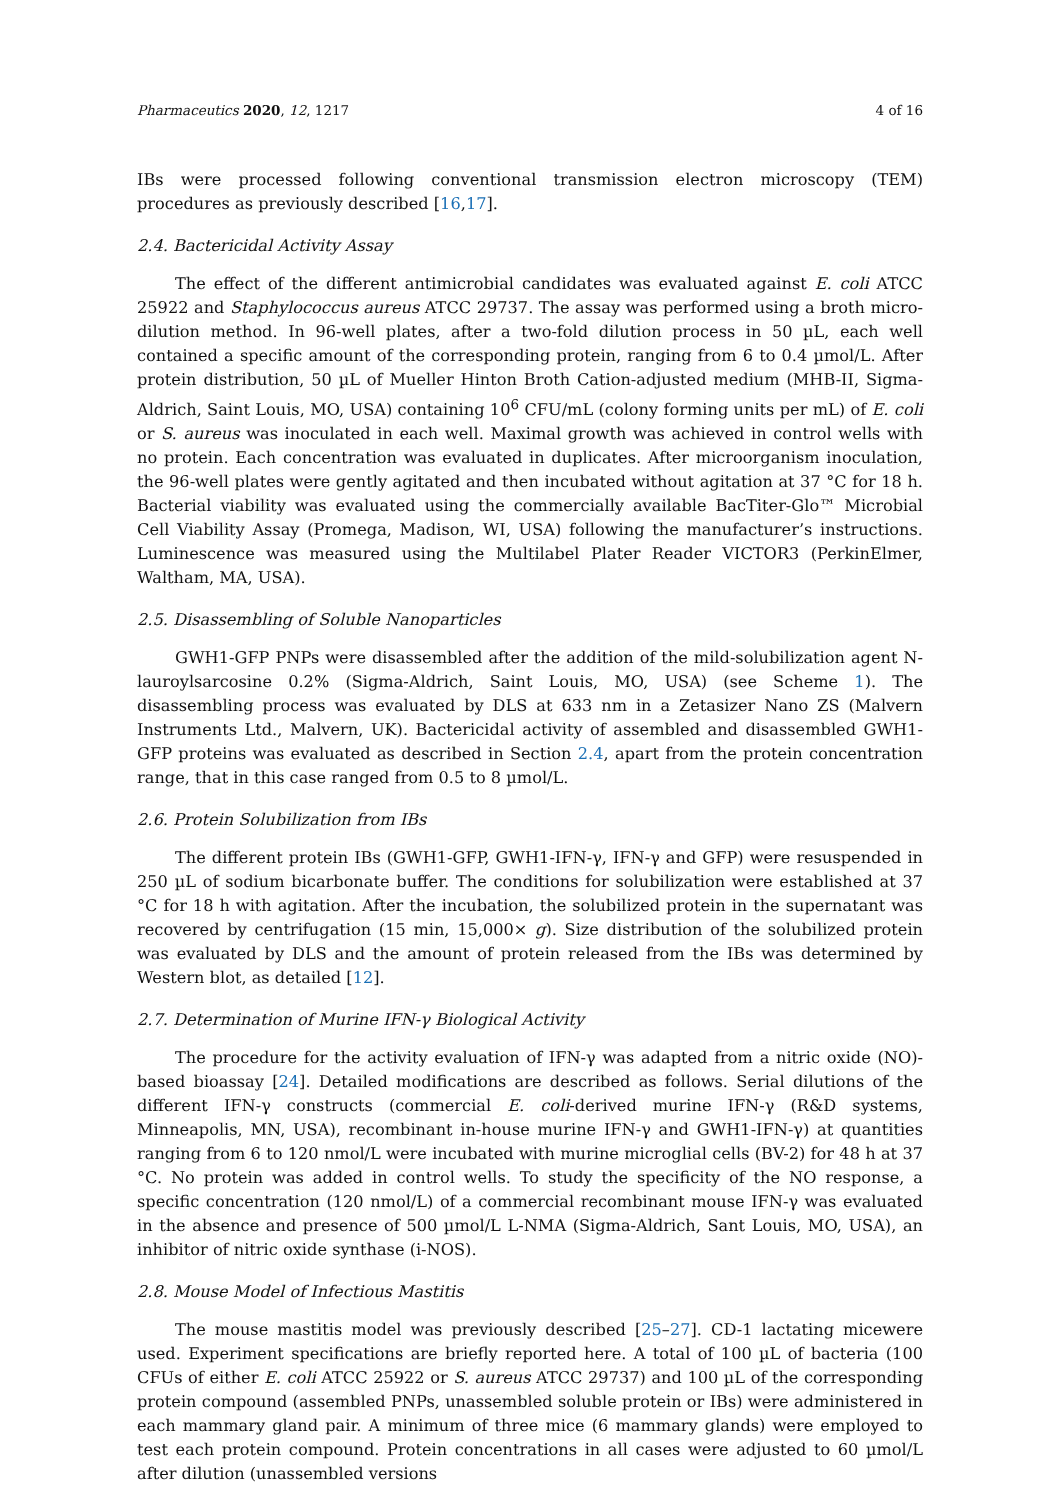Pharmaceutics 2020, 12, 1217 4 of 16
IBs were processed following conventional transmission electron microscopy (TEM) procedures as previously described [16,17].
2.4. Bactericidal Activity Assay
The effect of the different antimicrobial candidates was evaluated against E. coli ATCC 25922 and Staphylococcus aureus ATCC 29737. The assay was performed using a broth micro-dilution method. In 96-well plates, after a two-fold dilution process in 50 µL, each well contained a specific amount of the corresponding protein, ranging from 6 to 0.4 µmol/L. After protein distribution, 50 µL of Mueller Hinton Broth Cation-adjusted medium (MHB-II, Sigma-Aldrich, Saint Louis, MO, USA) containing 10<sup>6</sup> CFU/mL (colony forming units per mL) of E. coli or S. aureus was inoculated in each well. Maximal growth was achieved in control wells with no protein. Each concentration was evaluated in duplicates. After microorganism inoculation, the 96-well plates were gently agitated and then incubated without agitation at 37 °C for 18 h. Bacterial viability was evaluated using the commercially available BacTiter-Glo™ Microbial Cell Viability Assay (Promega, Madison, WI, USA) following the manufacturer’s instructions. Luminescence was measured using the Multilabel Plater Reader VICTOR3 (PerkinElmer, Waltham, MA, USA).
2.5. Disassembling of Soluble Nanoparticles
GWH1-GFP PNPs were disassembled after the addition of the mild-solubilization agent N-lauroylsarcosine 0.2% (Sigma-Aldrich, Saint Louis, MO, USA) (see Scheme 1). The disassembling process was evaluated by DLS at 633 nm in a Zetasizer Nano ZS (Malvern Instruments Ltd., Malvern, UK). Bactericidal activity of assembled and disassembled GWH1-GFP proteins was evaluated as described in Section 2.4, apart from the protein concentration range, that in this case ranged from 0.5 to 8 µmol/L.
2.6. Protein Solubilization from IBs
The different protein IBs (GWH1-GFP, GWH1-IFN-γ, IFN-γ and GFP) were resuspended in 250 µL of sodium bicarbonate buffer. The conditions for solubilization were established at 37 °C for 18 h with agitation. After the incubation, the solubilized protein in the supernatant was recovered by centrifugation (15 min, 15,000× g). Size distribution of the solubilized protein was evaluated by DLS and the amount of protein released from the IBs was determined by Western blot, as detailed [12].
2.7. Determination of Murine IFN-γ Biological Activity
The procedure for the activity evaluation of IFN-γ was adapted from a nitric oxide (NO)-based bioassay [24]. Detailed modifications are described as follows. Serial dilutions of the different IFN-γ constructs (commercial E. coli-derived murine IFN-γ (R&D systems, Minneapolis, MN, USA), recombinant in-house murine IFN-γ and GWH1-IFN-γ) at quantities ranging from 6 to 120 nmol/L were incubated with murine microglial cells (BV-2) for 48 h at 37 °C. No protein was added in control wells. To study the specificity of the NO response, a specific concentration (120 nmol/L) of a commercial recombinant mouse IFN-γ was evaluated in the absence and presence of 500 µmol/L L-NMA (Sigma-Aldrich, Sant Louis, MO, USA), an inhibitor of nitric oxide synthase (i-NOS).
2.8. Mouse Model of Infectious Mastitis
The mouse mastitis model was previously described [25–27]. CD-1 lactating micewere used. Experiment specifications are briefly reported here. A total of 100 µL of bacteria (100 CFUs of either E. coli ATCC 25922 or S. aureus ATCC 29737) and 100 µL of the corresponding protein compound (assembled PNPs, unassembled soluble protein or IBs) were administered in each mammary gland pair. A minimum of three mice (6 mammary glands) were employed to test each protein compound. Protein concentrations in all cases were adjusted to 60 µmol/L after dilution (unassembled versions